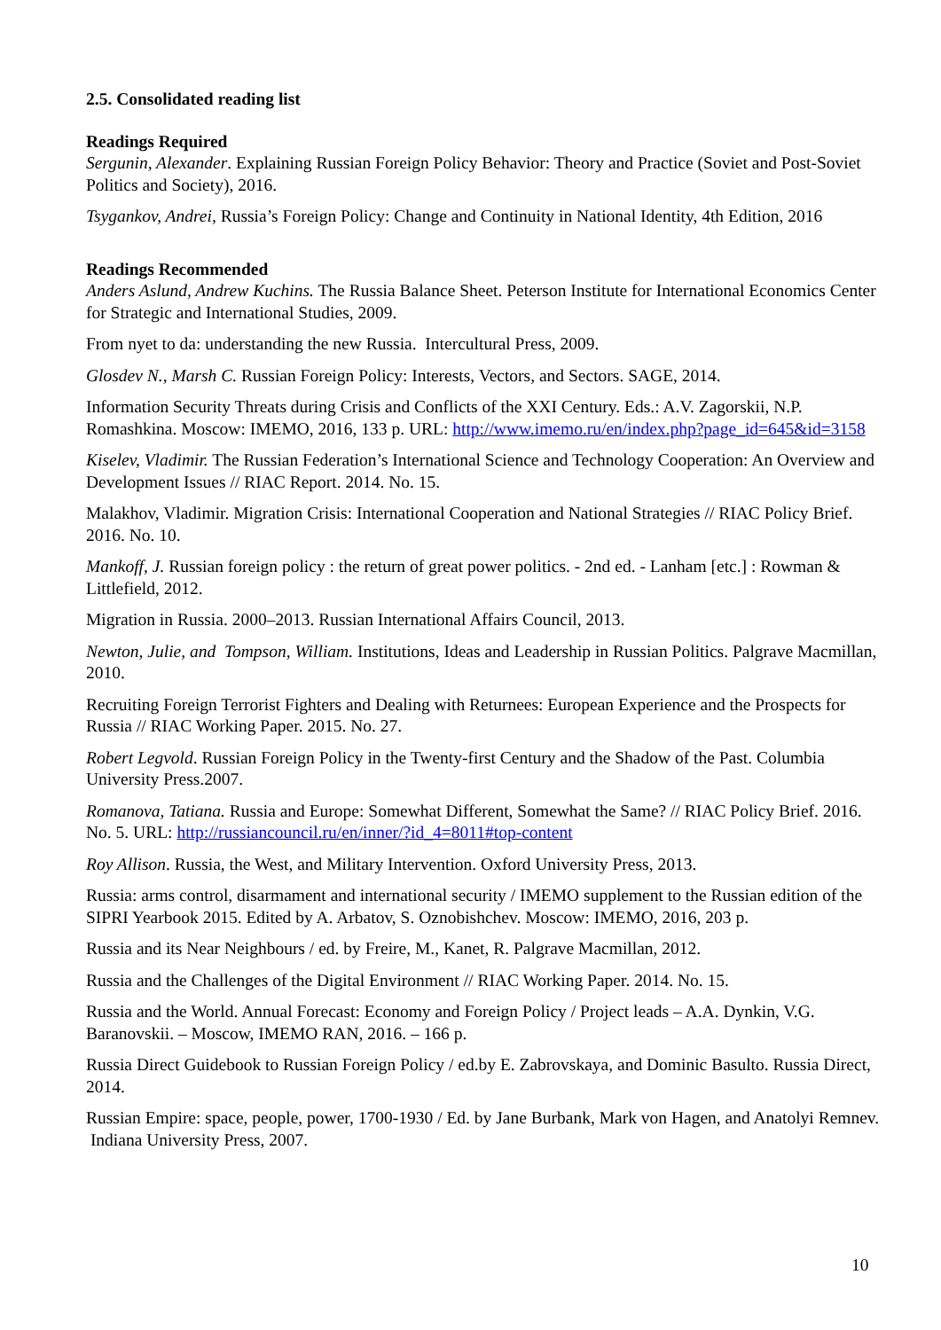2.5. Consolidated reading list
Readings Required
Sergunin, Alexander. Explaining Russian Foreign Policy Behavior: Theory and Practice (Soviet and Post-Soviet Politics and Society), 2016.
Tsygankov, Andrei, Russia’s Foreign Policy: Change and Continuity in National Identity, 4th Edition, 2016
Readings Recommended
Anders Aslund, Andrew Kuchins. The Russia Balance Sheet. Peterson Institute for International Economics Center for Strategic and International Studies, 2009.
From nyet to da: understanding the new Russia. Intercultural Press, 2009.
Glosdev N., Marsh C. Russian Foreign Policy: Interests, Vectors, and Sectors. SAGE, 2014.
Information Security Threats during Crisis and Conflicts of the XXI Century. Eds.: A.V. Zagorskii, N.P. Romashkina. Moscow: IMEMO, 2016, 133 p. URL: http://www.imemo.ru/en/index.php?page_id=645&id=3158
Kiselev, Vladimir. The Russian Federation’s International Science and Technology Cooperation: An Overview and Development Issues // RIAC Report. 2014. No. 15.
Malakhov, Vladimir. Migration Crisis: International Cooperation and National Strategies // RIAC Policy Brief. 2016. No. 10.
Mankoff, J. Russian foreign policy : the return of great power politics. - 2nd ed. - Lanham [etc.] : Rowman & Littlefield, 2012.
Migration in Russia. 2000–2013. Russian International Affairs Council, 2013.
Newton, Julie, and Tompson, William. Institutions, Ideas and Leadership in Russian Politics. Palgrave Macmillan, 2010.
Recruiting Foreign Terrorist Fighters and Dealing with Returnees: European Experience and the Prospects for Russia // RIAC Working Paper. 2015. No. 27.
Robert Legvold. Russian Foreign Policy in the Twenty-first Century and the Shadow of the Past. Columbia University Press.2007.
Romanova, Tatiana. Russia and Europe: Somewhat Different, Somewhat the Same? // RIAC Policy Brief. 2016. No. 5. URL: http://russiancouncil.ru/en/inner/?id_4=8011#top-content
Roy Allison. Russia, the West, and Military Intervention. Oxford University Press, 2013.
Russia: arms control, disarmament and international security / IMEMO supplement to the Russian edition of the SIPRI Yearbook 2015. Edited by A. Arbatov, S. Oznobishchev. Moscow: IMEMO, 2016, 203 p.
Russia and its Near Neighbours / ed. by Freire, M., Kanet, R. Palgrave Macmillan, 2012.
Russia and the Challenges of the Digital Environment // RIAC Working Paper. 2014. No. 15.
Russia and the World. Annual Forecast: Economy and Foreign Policy / Project leads – A.A. Dynkin, V.G. Baranovskii. – Moscow, IMEMO RAN, 2016. – 166 p.
Russia Direct Guidebook to Russian Foreign Policy / ed.by E. Zabrovskaya, and Dominic Basulto. Russia Direct, 2014.
Russian Empire: space, people, power, 1700-1930 / Ed. by Jane Burbank, Mark von Hagen, and Anatolyi Remnev. Indiana University Press, 2007.
10